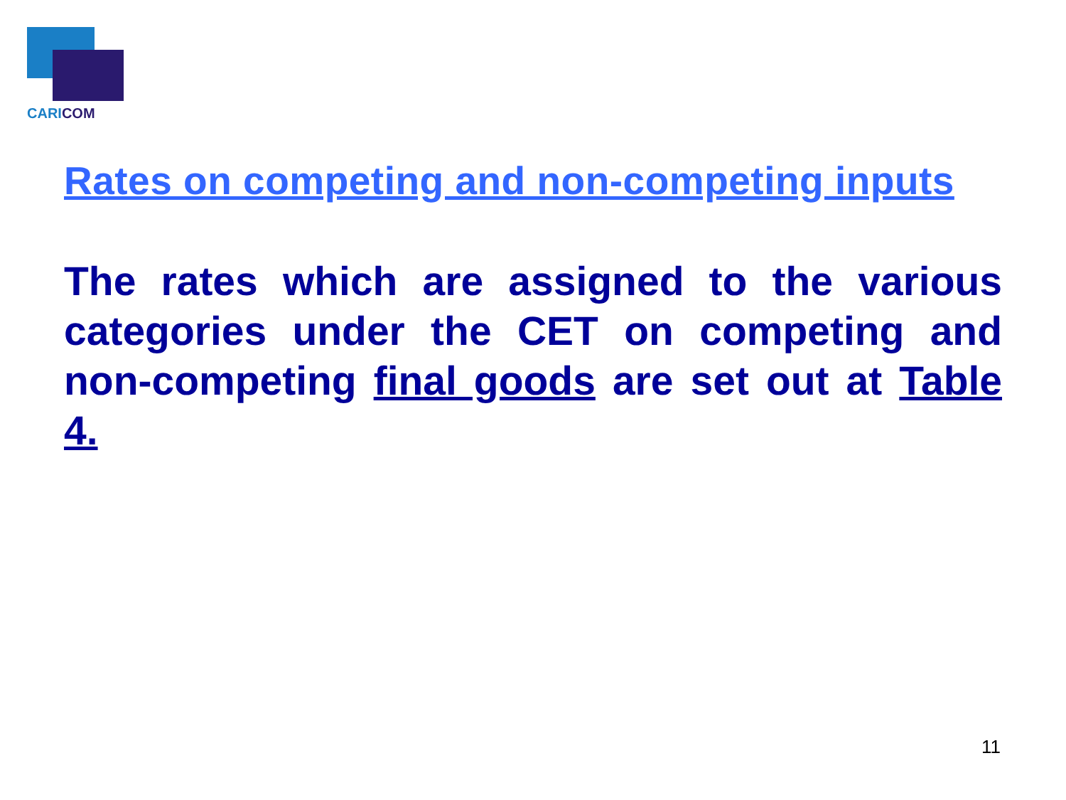CARICOM
Rates on competing and non-competing inputs
The rates which are assigned to the various categories under the CET on competing and non-competing final goods are set out at Table 4.
11